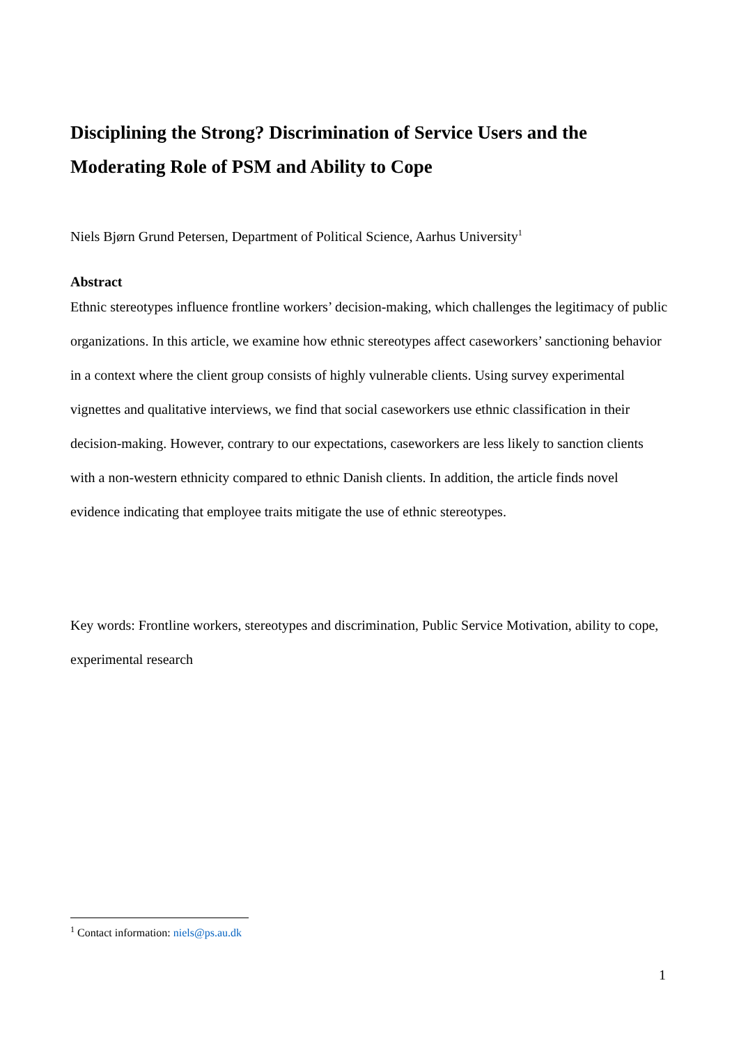Disciplining the Strong? Discrimination of Service Users and the Moderating Role of PSM and Ability to Cope
Niels Bjørn Grund Petersen, Department of Political Science, Aarhus University<sup>1</sup>
Abstract
Ethnic stereotypes influence frontline workers’ decision-making, which challenges the legitimacy of public organizations. In this article, we examine how ethnic stereotypes affect caseworkers’ sanctioning behavior in a context where the client group consists of highly vulnerable clients. Using survey experimental vignettes and qualitative interviews, we find that social caseworkers use ethnic classification in their decision-making. However, contrary to our expectations, caseworkers are less likely to sanction clients with a non-western ethnicity compared to ethnic Danish clients. In addition, the article finds novel evidence indicating that employee traits mitigate the use of ethnic stereotypes.
Key words: Frontline workers, stereotypes and discrimination, Public Service Motivation, ability to cope, experimental research
<sup>1</sup> Contact information: niels@ps.au.dk
1